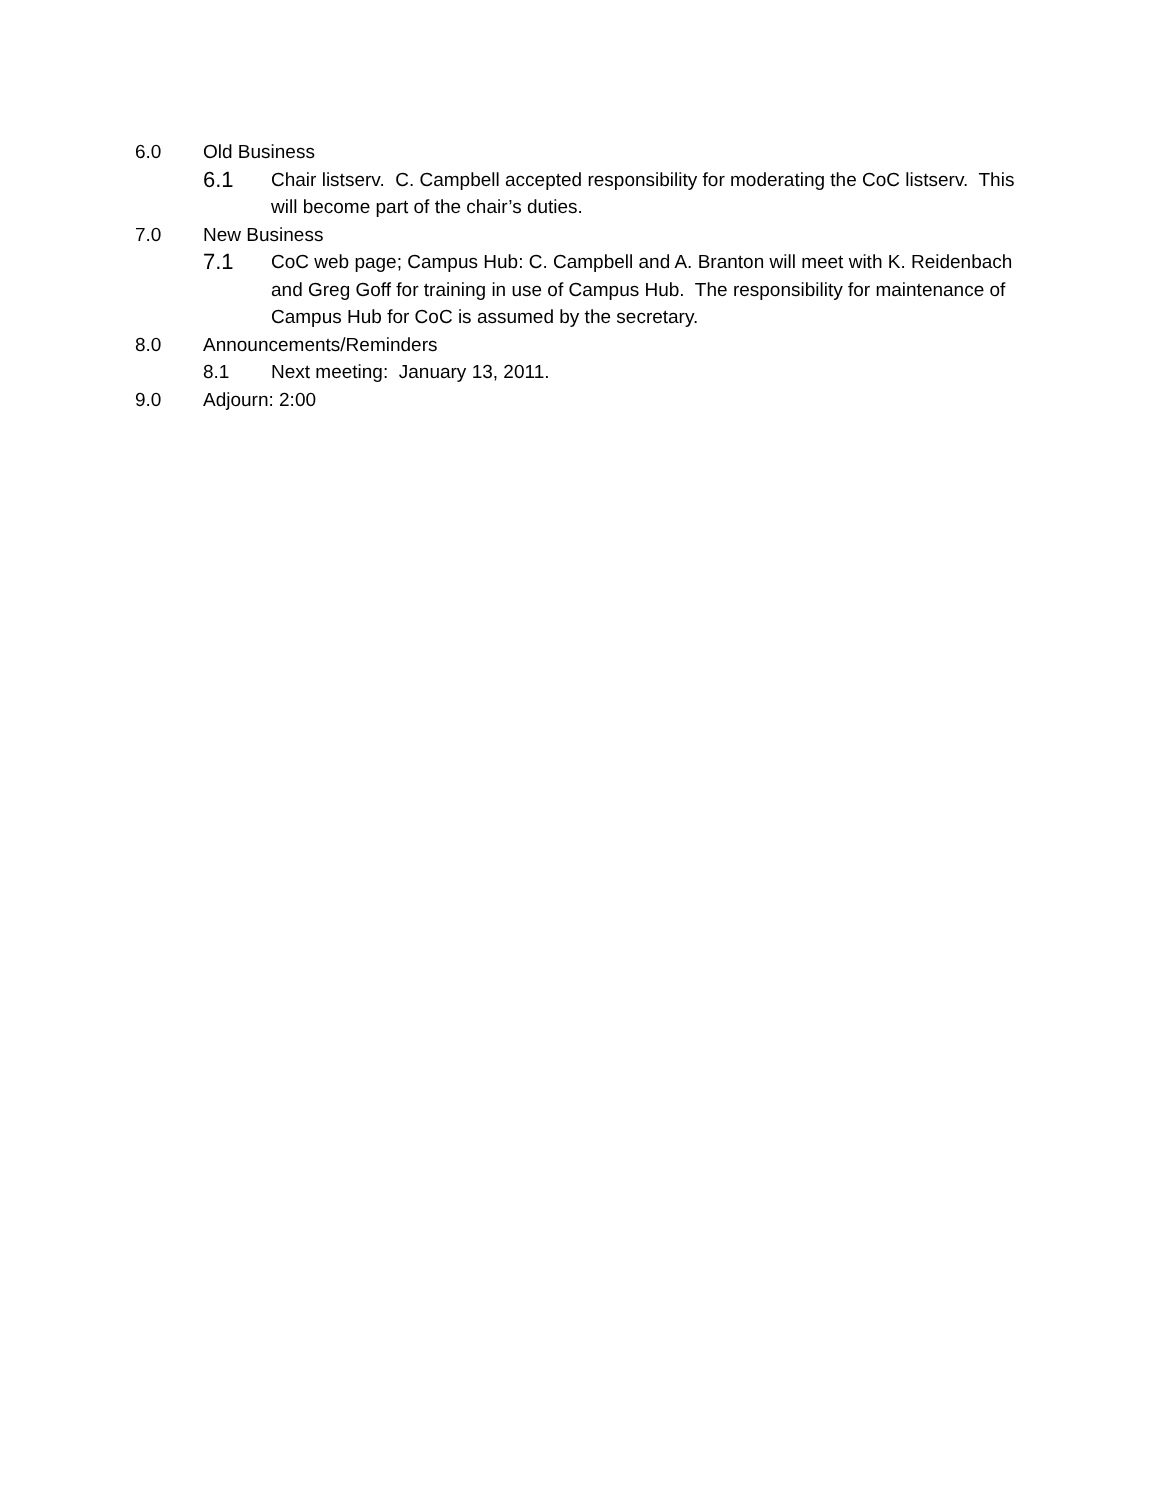6.0 Old Business
6.1 Chair listserv. C. Campbell accepted responsibility for moderating the CoC listserv. This will become part of the chair’s duties.
7.0 New Business
7.1 CoC web page; Campus Hub: C. Campbell and A. Branton will meet with K. Reidenbach and Greg Goff for training in use of Campus Hub. The responsibility for maintenance of Campus Hub for CoC is assumed by the secretary.
8.0 Announcements/Reminders
8.1 Next meeting: January 13, 2011.
9.0 Adjourn: 2:00